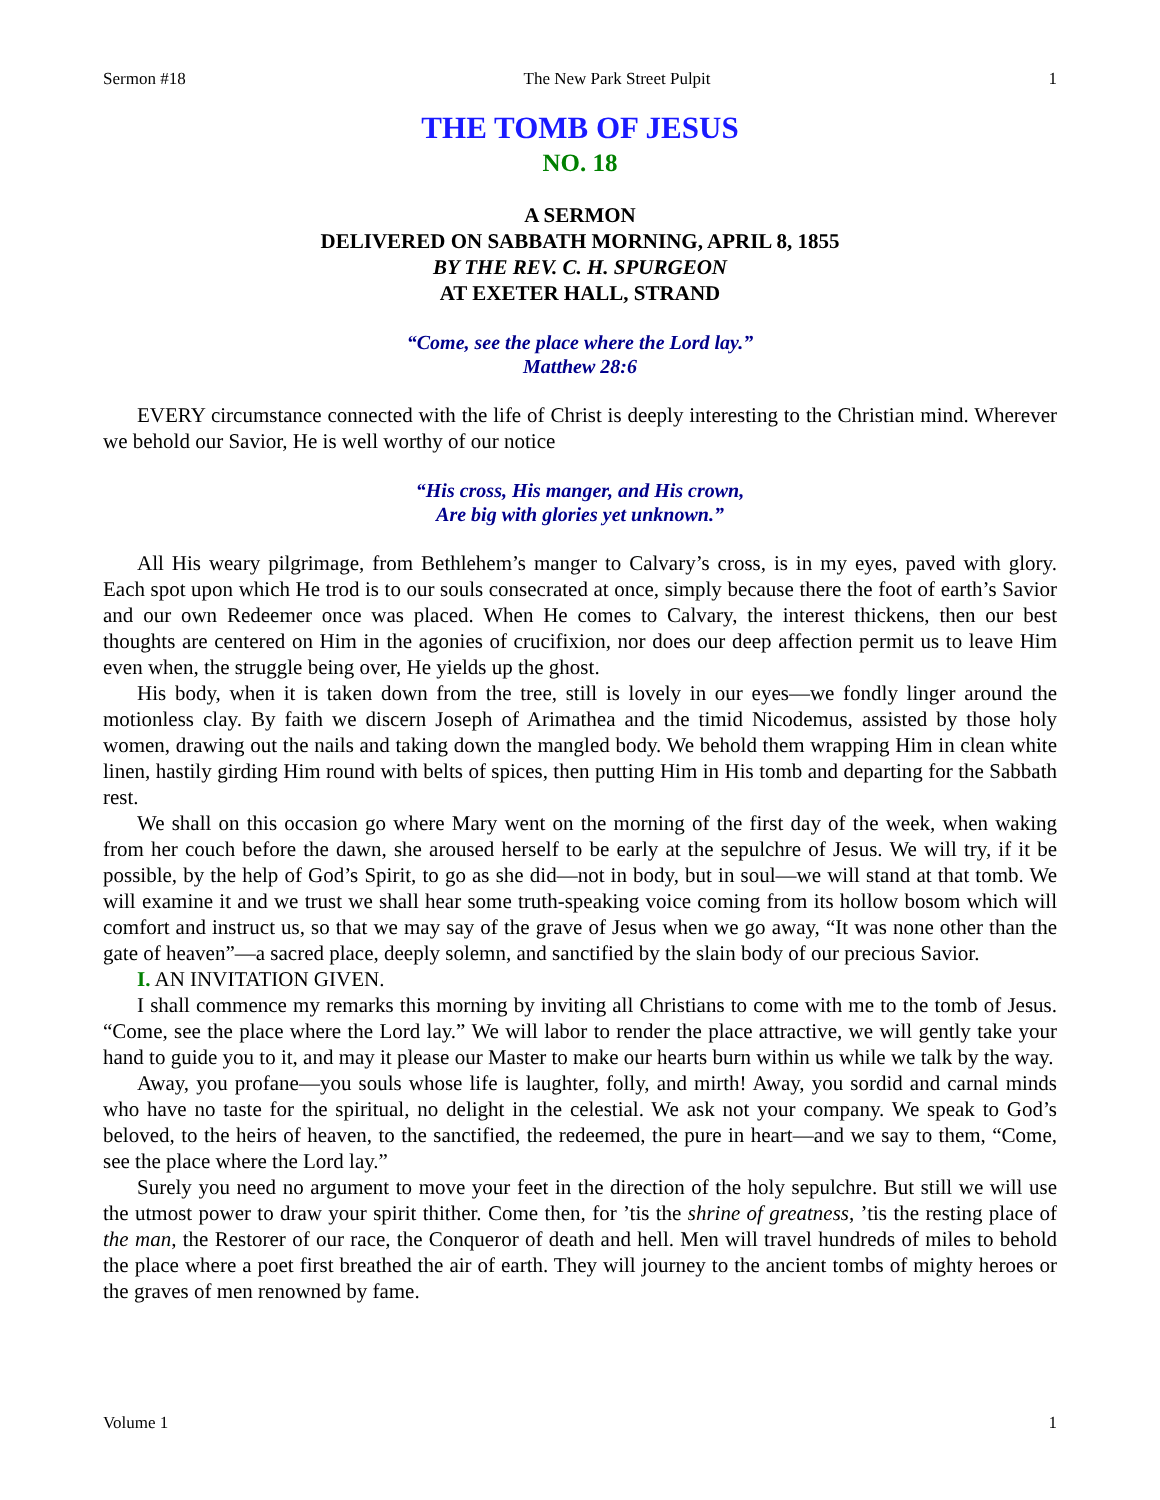Sermon #18 The New Park Street Pulpit 1
THE TOMB OF JESUS
NO. 18
A SERMON
DELIVERED ON SABBATH MORNING, APRIL 8, 1855
BY THE REV. C. H. SPURGEON
AT EXETER HALL, STRAND
“Come, see the place where the Lord lay.”
Matthew 28:6
EVERY circumstance connected with the life of Christ is deeply interesting to the Christian mind. Wherever we behold our Savior, He is well worthy of our notice
“His cross, His manger, and His crown,
Are big with glories yet unknown.”
All His weary pilgrimage, from Bethlehem’s manger to Calvary’s cross, is in my eyes, paved with glory. Each spot upon which He trod is to our souls consecrated at once, simply because there the foot of earth’s Savior and our own Redeemer once was placed. When He comes to Calvary, the interest thickens, then our best thoughts are centered on Him in the agonies of crucifixion, nor does our deep affection permit us to leave Him even when, the struggle being over, He yields up the ghost.
His body, when it is taken down from the tree, still is lovely in our eyes—we fondly linger around the motionless clay. By faith we discern Joseph of Arimathea and the timid Nicodemus, assisted by those holy women, drawing out the nails and taking down the mangled body. We behold them wrapping Him in clean white linen, hastily girding Him round with belts of spices, then putting Him in His tomb and departing for the Sabbath rest.
We shall on this occasion go where Mary went on the morning of the first day of the week, when waking from her couch before the dawn, she aroused herself to be early at the sepulchre of Jesus. We will try, if it be possible, by the help of God’s Spirit, to go as she did—not in body, but in soul—we will stand at that tomb. We will examine it and we trust we shall hear some truth-speaking voice coming from its hollow bosom which will comfort and instruct us, so that we may say of the grave of Jesus when we go away, “It was none other than the gate of heaven”—a sacred place, deeply solemn, and sanctified by the slain body of our precious Savior.
I. AN INVITATION GIVEN.
I shall commence my remarks this morning by inviting all Christians to come with me to the tomb of Jesus. “Come, see the place where the Lord lay.” We will labor to render the place attractive, we will gently take your hand to guide you to it, and may it please our Master to make our hearts burn within us while we talk by the way.
Away, you profane—you souls whose life is laughter, folly, and mirth! Away, you sordid and carnal minds who have no taste for the spiritual, no delight in the celestial. We ask not your company. We speak to God’s beloved, to the heirs of heaven, to the sanctified, the redeemed, the pure in heart—and we say to them, “Come, see the place where the Lord lay.”
Surely you need no argument to move your feet in the direction of the holy sepulchre. But still we will use the utmost power to draw your spirit thither. Come then, for ’tis the shrine of greatness, ’tis the resting place of the man, the Restorer of our race, the Conqueror of death and hell. Men will travel hundreds of miles to behold the place where a poet first breathed the air of earth. They will journey to the ancient tombs of mighty heroes or the graves of men renowned by fame.
Volume 1 1